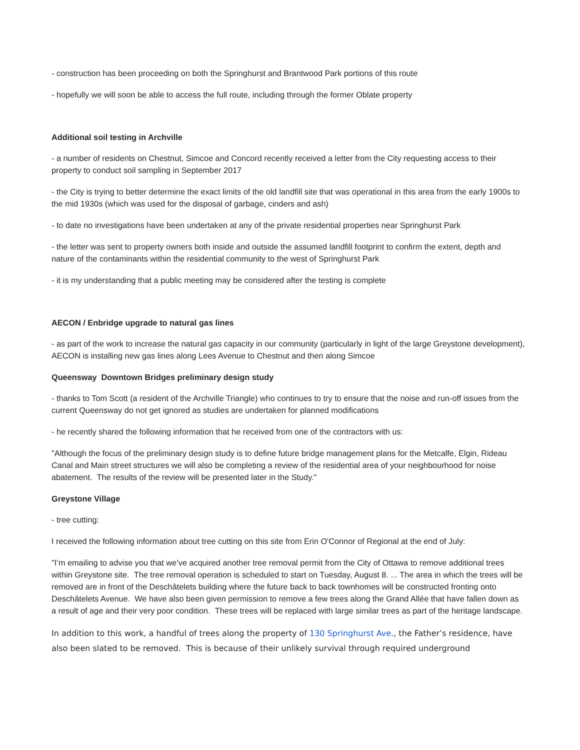- construction has been proceeding on both the Springhurst and Brantwood Park portions of this route
- hopefully we will soon be able to access the full route, including through the former Oblate property
Additional soil testing in Archville
- a number of residents on Chestnut, Simcoe and Concord recently received a letter from the City requesting access to their property to conduct soil sampling in September 2017
- the City is trying to better determine the exact limits of the old landfill site that was operational in this area from the early 1900s to the mid 1930s (which was used for the disposal of garbage, cinders and ash)
- to date no investigations have been undertaken at any of the private residential properties near Springhurst Park
- the letter was sent to property owners both inside and outside the assumed landfill footprint to confirm the extent, depth and nature of the contaminants within the residential community to the west of Springhurst Park
- it is my understanding that a public meeting may be considered after the testing is complete
AECON / Enbridge upgrade to natural gas lines
- as part of the work to increase the natural gas capacity in our community (particularly in light of the large Greystone development), AECON is installing new gas lines along Lees Avenue to Chestnut and then along Simcoe
Queensway Downtown Bridges preliminary design study
- thanks to Tom Scott (a resident of the Archville Triangle) who continues to try to ensure that the noise and run-off issues from the current Queensway do not get ignored as studies are undertaken for planned modifications
- he recently shared the following information that he received from one of the contractors with us:
"Although the focus of the preliminary design study is to define future bridge management plans for the Metcalfe, Elgin, Rideau Canal and Main street structures we will also be completing a review of the residential area of your neighbourhood for noise abatement. The results of the review will be presented later in the Study."
Greystone Village
- tree cutting:
I received the following information about tree cutting on this site from Erin O'Connor of Regional at the end of July:
"I’m emailing to advise you that we’ve acquired another tree removal permit from the City of Ottawa to remove additional trees within Greystone site. The tree removal operation is scheduled to start on Tuesday, August 8. ... The area in which the trees will be removed are in front of the Deschâtelets building where the future back to back townhomes will be constructed fronting onto Deschâtelets Avenue. We have also been given permission to remove a few trees along the Grand Allée that have fallen down as a result of age and their very poor condition. These trees will be replaced with large similar trees as part of the heritage landscape.
In addition to this work, a handful of trees along the property of 130 Springhurst Ave., the Father’s residence, have also been slated to be removed. This is because of their unlikely survival through required underground